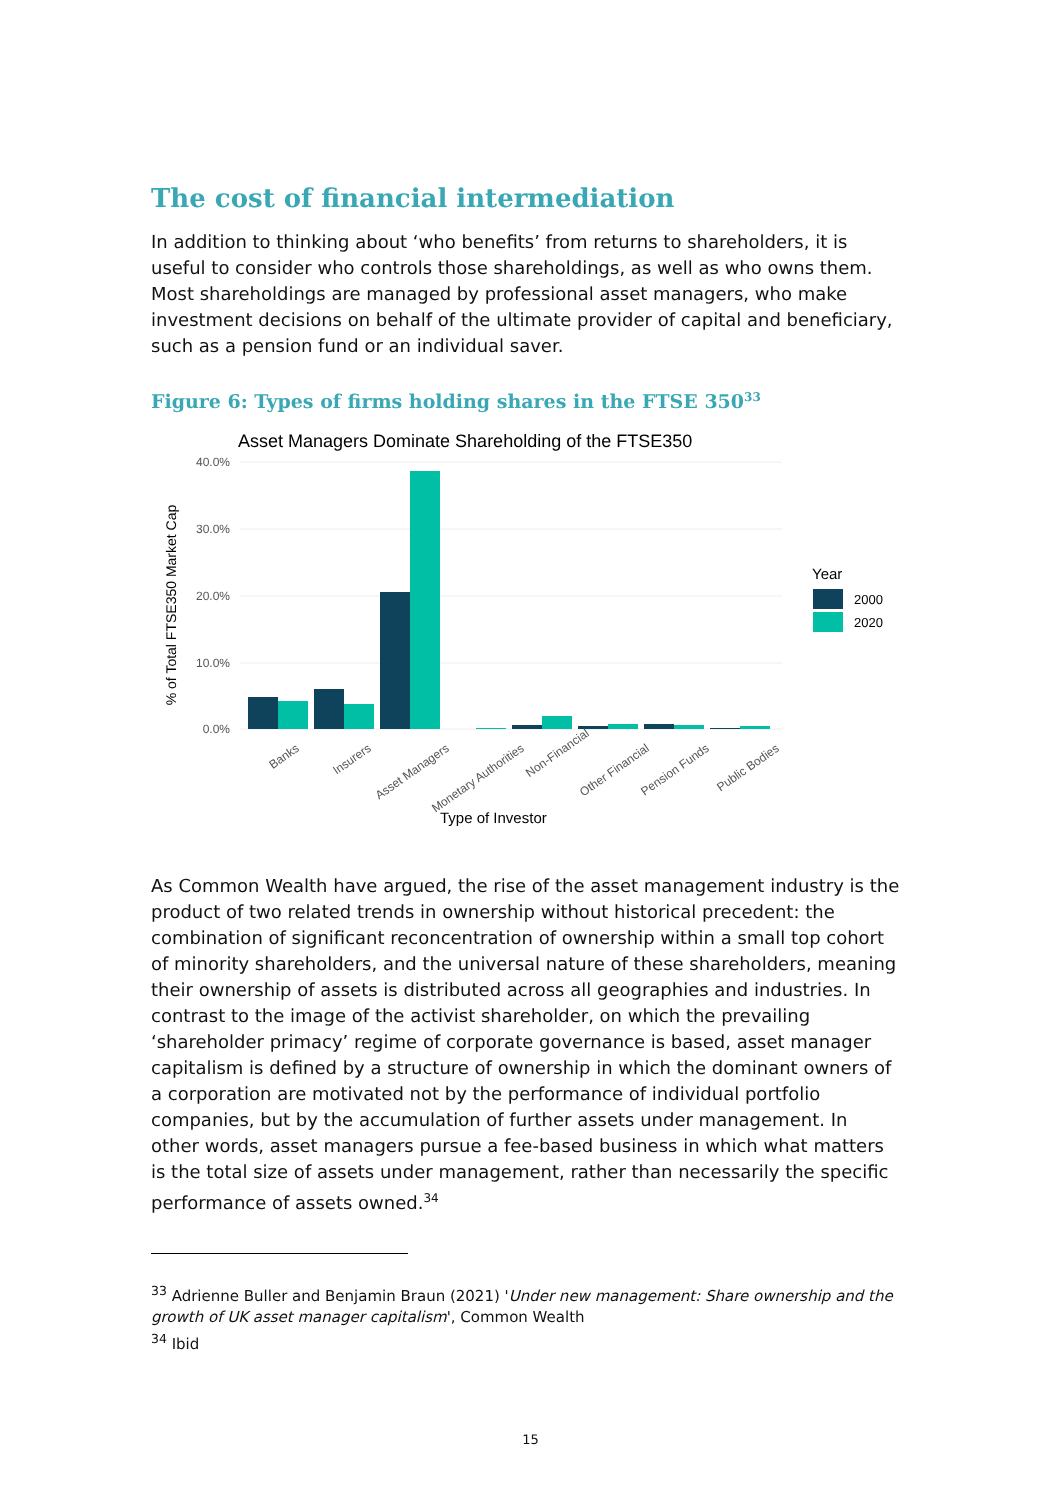The cost of financial intermediation
In addition to thinking about ‘who benefits’ from returns to shareholders, it is useful to consider who controls those shareholdings, as well as who owns them. Most shareholdings are managed by professional asset managers, who make investment decisions on behalf of the ultimate provider of capital and beneficiary, such as a pension fund or an individual saver.
Figure 6: Types of firms holding shares in the FTSE 350<sup>33</sup>
Asset Managers Dominate Shareholding of the FTSE350
40.0%
30.0%
20.0%
10.0%
0.0%
% of Total FTSE350 Market Cap
Banks
Insurers
Asset Managers
Monetary Authorities
Non-Financial
Other Financial
Pension Funds
Public Bodies
Type of Investor
Year
2000
2020
As Common Wealth have argued, the rise of the asset management industry is the product of two related trends in ownership without historical precedent: the combination of significant reconcentration of ownership within a small top cohort of minority shareholders, and the universal nature of these shareholders, meaning their ownership of assets is distributed across all geographies and industries. In contrast to the image of the activist shareholder, on which the prevailing ‘shareholder primacy’ regime of corporate governance is based, asset manager capitalism is defined by a structure of ownership in which the dominant owners of a corporation are motivated not by the performance of individual portfolio companies, but by the accumulation of further assets under management. In other words, asset managers pursue a fee-based business in which what matters is the total size of assets under management, rather than necessarily the specific performance of assets owned.<sup>34</sup>
<sup>33</sup> Adrienne Buller and Benjamin Braun (2021) 'Under new management: Share ownership and the growth of UK asset manager capitalism', Common Wealth
<sup>34</sup> Ibid
15